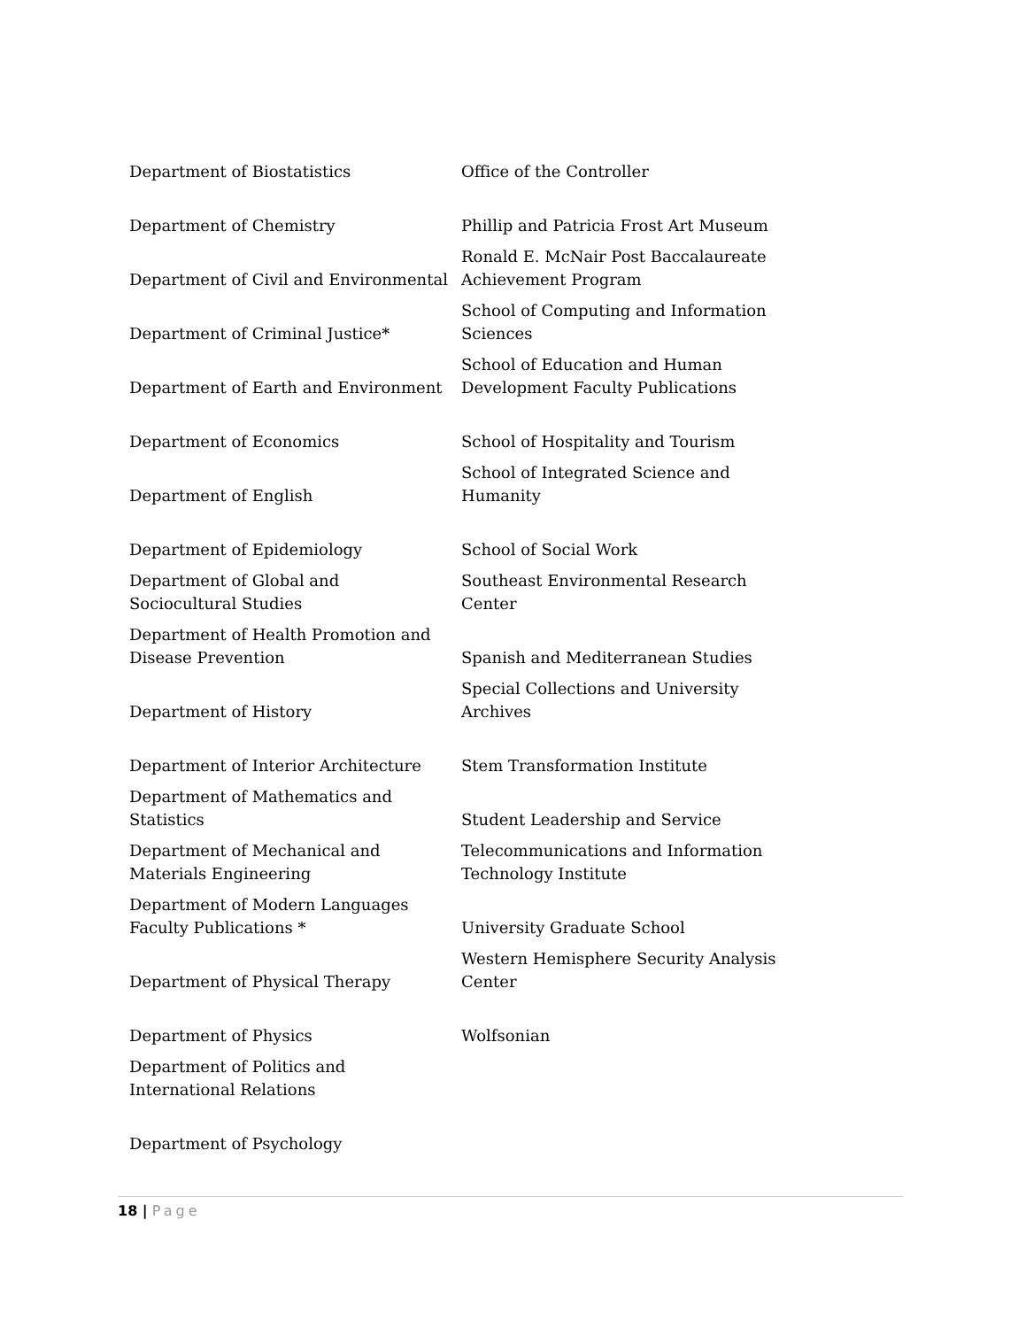| Department of Biostatistics | Office of the Controller |
| Department of Chemistry | Phillip and Patricia Frost Art Museum |
| Department of Civil and Environmental | Ronald E. McNair Post Baccalaureate Achievement Program |
| Department of Criminal Justice* | School of Computing and Information Sciences |
| Department of Earth and Environment | School of Education and Human Development Faculty Publications |
| Department of Economics | School of Hospitality and Tourism |
| Department of English | School of Integrated Science and Humanity |
| Department of Epidemiology | School of Social Work |
| Department of Global and Sociocultural Studies | Southeast Environmental Research Center |
| Department of Health Promotion and Disease Prevention | Spanish and Mediterranean Studies |
| Department of History | Special Collections and University Archives |
| Department of Interior Architecture | Stem Transformation Institute |
| Department of Mathematics and Statistics | Student Leadership and Service |
| Department of Mechanical and Materials Engineering | Telecommunications and Information Technology Institute |
| Department of Modern Languages Faculty Publications * | University Graduate School |
| Department of Physical Therapy | Western Hemisphere Security Analysis Center |
| Department of Physics | Wolfsonian |
| Department of Politics and International Relations | |
| Department of Psychology | |
18 | Page